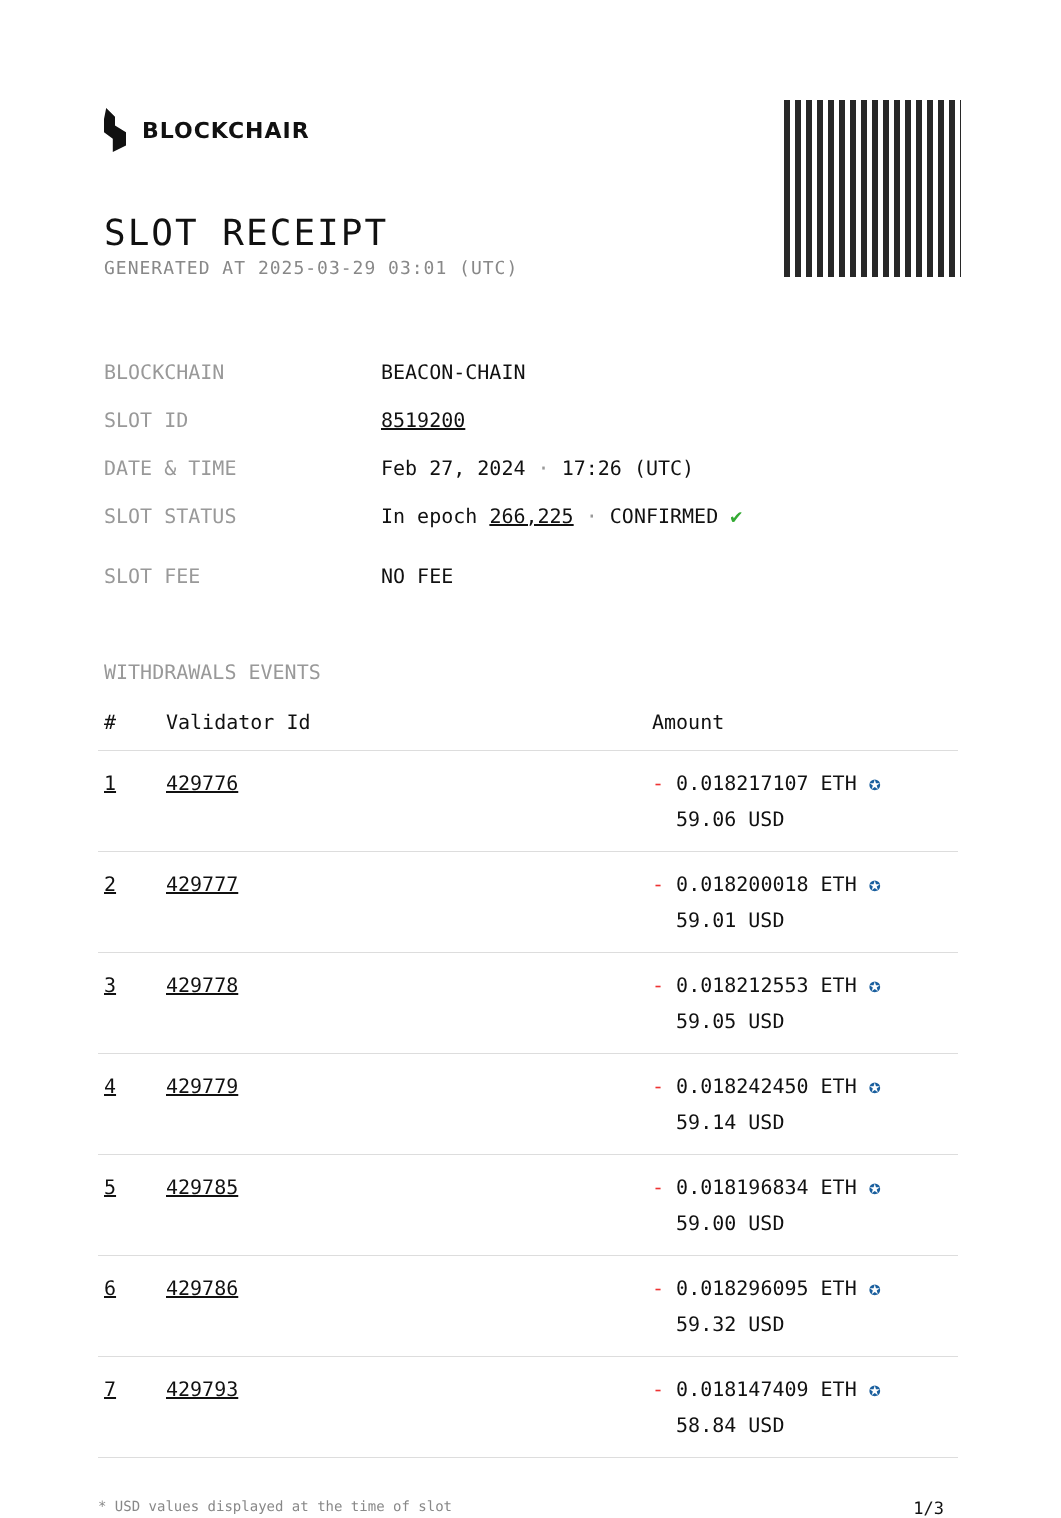BLOCKCHAIR
SLOT RECEIPT
GENERATED AT 2025-03-29 03:01 (UTC)
| BLOCKCHAIN | BEACON-CHAIN |
| SLOT ID | 8519200 |
| DATE & TIME | Feb 27, 2024 · 17:26 (UTC) |
| SLOT STATUS | In epoch 266,225 · CONFIRMED ✔ |
| SLOT FEE | NO FEE |
WITHDRAWALS EVENTS
| # | Validator Id | Amount |
| --- | --- | --- |
| 1 | 429776 | - 0.018217107 ETH ✪ 59.06 USD |
| 2 | 429777 | - 0.018200018 ETH ✪ 59.01 USD |
| 3 | 429778 | - 0.018212553 ETH ✪ 59.05 USD |
| 4 | 429779 | - 0.018242450 ETH ✪ 59.14 USD |
| 5 | 429785 | - 0.018196834 ETH ✪ 59.00 USD |
| 6 | 429786 | - 0.018296095 ETH ✪ 59.32 USD |
| 7 | 429793 | - 0.018147409 ETH ✪ 58.84 USD |
* USD values displayed at the time of slot 1/3